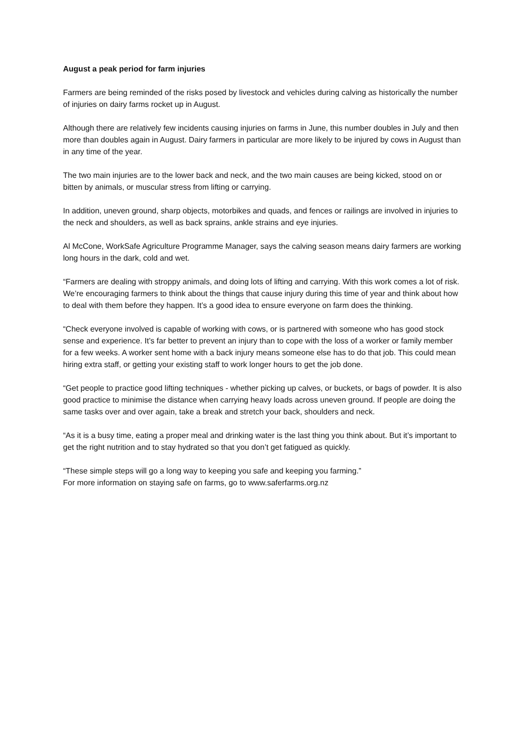August a peak period for farm injuries
Farmers are being reminded of the risks posed by livestock and vehicles during calving as historically the number of injuries on dairy farms rocket up in August.
Although there are relatively few incidents causing injuries on farms in June, this number doubles in July and then more than doubles again in August. Dairy farmers in particular are more likely to be injured by cows in August than in any time of the year.
The two main injuries are to the lower back and neck, and the two main causes are being kicked, stood on or bitten by animals, or muscular stress from lifting or carrying.
In addition, uneven ground, sharp objects, motorbikes and quads, and fences or railings are involved in injuries to the neck and shoulders, as well as back sprains, ankle strains and eye injuries.
Al McCone, WorkSafe Agriculture Programme Manager, says the calving season means dairy farmers are working long hours in the dark, cold and wet.
“Farmers are dealing with stroppy animals, and doing lots of lifting and carrying. With this work comes a lot of risk. We’re encouraging farmers to think about the things that cause injury during this time of year and think about how to deal with them before they happen. It’s a good idea to ensure everyone on farm does the thinking.
“Check everyone involved is capable of working with cows, or is partnered with someone who has good stock sense and experience. It’s far better to prevent an injury than to cope with the loss of a worker or family member for a few weeks. A worker sent home with a back injury means someone else has to do that job. This could mean hiring extra staff, or getting your existing staff to work longer hours to get the job done.
“Get people to practice good lifting techniques - whether picking up calves, or buckets, or bags of powder. It is also good practice to minimise the distance when carrying heavy loads across uneven ground. If people are doing the same tasks over and over again, take a break and stretch your back, shoulders and neck.
“As it is a busy time, eating a proper meal and drinking water is the last thing you think about. But it’s important to get the right nutrition and to stay hydrated so that you don’t get fatigued as quickly.
“These simple steps will go a long way to keeping you safe and keeping you farming.”
For more information on staying safe on farms, go to www.saferfarms.org.nz